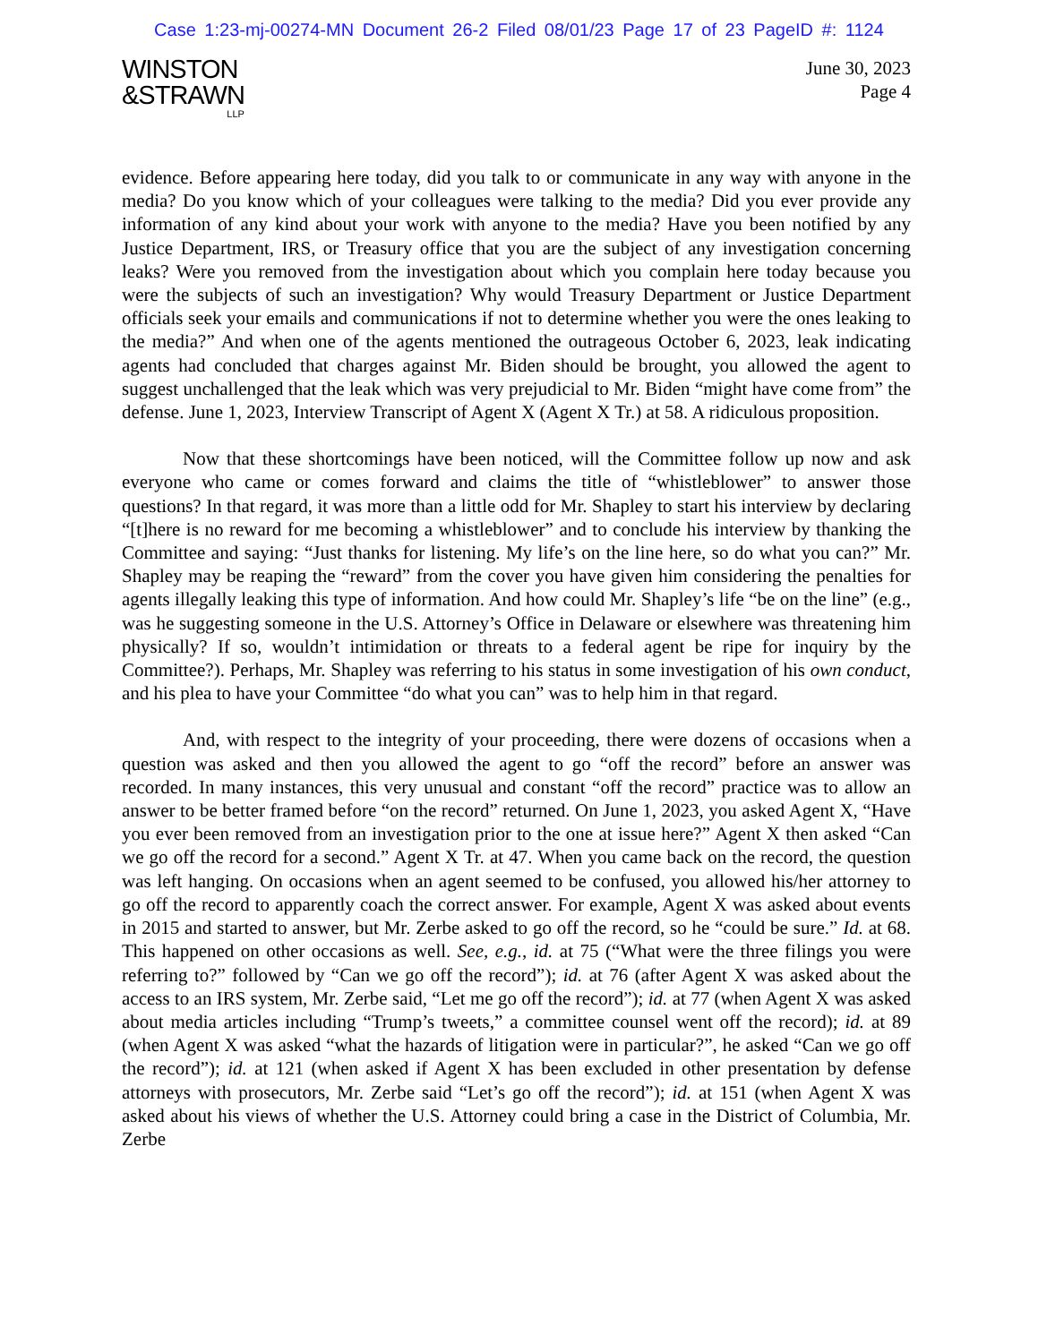Case 1:23-mj-00274-MN Document 26-2 Filed 08/01/23 Page 17 of 23 PageID #: 1124
WINSTON
&STRAWN
LLP
June 30, 2023
Page 4
evidence. Before appearing here today, did you talk to or communicate in any way with anyone in the media? Do you know which of your colleagues were talking to the media? Did you ever provide any information of any kind about your work with anyone to the media? Have you been notified by any Justice Department, IRS, or Treasury office that you are the subject of any investigation concerning leaks? Were you removed from the investigation about which you complain here today because you were the subjects of such an investigation? Why would Treasury Department or Justice Department officials seek your emails and communications if not to determine whether you were the ones leaking to the media?” And when one of the agents mentioned the outrageous October 6, 2023, leak indicating agents had concluded that charges against Mr. Biden should be brought, you allowed the agent to suggest unchallenged that the leak which was very prejudicial to Mr. Biden “might have come from” the defense. June 1, 2023, Interview Transcript of Agent X (Agent X Tr.) at 58. A ridiculous proposition.
Now that these shortcomings have been noticed, will the Committee follow up now and ask everyone who came or comes forward and claims the title of “whistleblower” to answer those questions? In that regard, it was more than a little odd for Mr. Shapley to start his interview by declaring “[t]here is no reward for me becoming a whistleblower” and to conclude his interview by thanking the Committee and saying: “Just thanks for listening. My life’s on the line here, so do what you can?” Mr. Shapley may be reaping the “reward” from the cover you have given him considering the penalties for agents illegally leaking this type of information. And how could Mr. Shapley’s life “be on the line” (e.g., was he suggesting someone in the U.S. Attorney’s Office in Delaware or elsewhere was threatening him physically? If so, wouldn’t intimidation or threats to a federal agent be ripe for inquiry by the Committee?). Perhaps, Mr. Shapley was referring to his status in some investigation of his own conduct, and his plea to have your Committee “do what you can” was to help him in that regard.
And, with respect to the integrity of your proceeding, there were dozens of occasions when a question was asked and then you allowed the agent to go “off the record” before an answer was recorded. In many instances, this very unusual and constant “off the record” practice was to allow an answer to be better framed before “on the record” returned. On June 1, 2023, you asked Agent X, “Have you ever been removed from an investigation prior to the one at issue here?” Agent X then asked “Can we go off the record for a second.” Agent X Tr. at 47. When you came back on the record, the question was left hanging. On occasions when an agent seemed to be confused, you allowed his/her attorney to go off the record to apparently coach the correct answer. For example, Agent X was asked about events in 2015 and started to answer, but Mr. Zerbe asked to go off the record, so he “could be sure.” Id. at 68. This happened on other occasions as well. See, e.g., id. at 75 (“What were the three filings you were referring to?” followed by “Can we go off the record”); id. at 76 (after Agent X was asked about the access to an IRS system, Mr. Zerbe said, “Let me go off the record”); id. at 77 (when Agent X was asked about media articles including “Trump’s tweets,” a committee counsel went off the record); id. at 89 (when Agent X was asked “what the hazards of litigation were in particular?”, he asked “Can we go off the record”); id. at 121 (when asked if Agent X has been excluded in other presentation by defense attorneys with prosecutors, Mr. Zerbe said “Let’s go off the record”); id. at 151 (when Agent X was asked about his views of whether the U.S. Attorney could bring a case in the District of Columbia, Mr. Zerbe